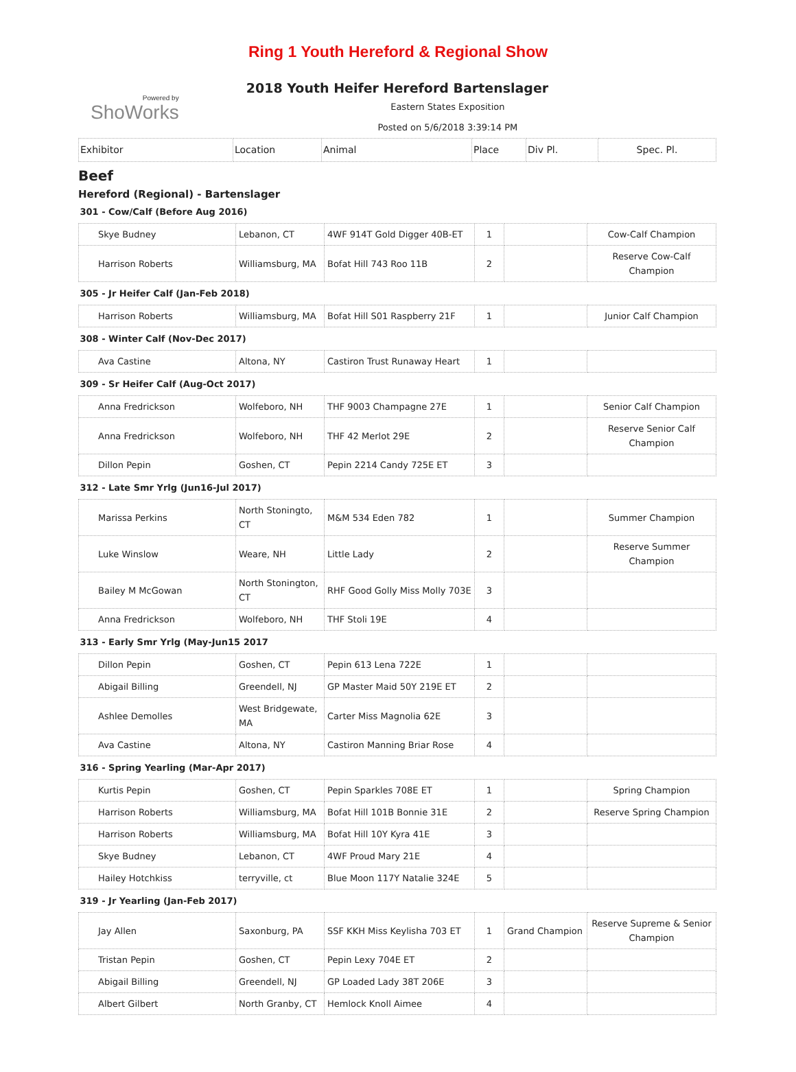Ring 1 Youth Hereford & Regional Show
2018 Youth Heifer Hereford Bartenslager
Powered by
ShoWorks
Eastern States Exposition
Posted on 5/6/2018 3:39:14 PM
| Exhibitor | Location | Animal | Place | Div Pl. | Spec. Pl. |
Beef
Hereford (Regional) - Bartenslager
| 301 - Cow/Calf (Before Aug 2016) | | | | | |
| Skye Budney | Lebanon, CT | 4WF 914T Gold Digger 40B-ET | 1 | | Cow-Calf Champion |
| Harrison Roberts | Williamsburg, MA | Bofat Hill 743 Roo 11B | 2 | | Reserve Cow-Calf Champion |
| 305 - Jr Heifer Calf (Jan-Feb 2018) | | | | | |
| Harrison Roberts | Williamsburg, MA | Bofat Hill S01 Raspberry 21F | 1 | | Junior Calf Champion |
| 308 - Winter Calf (Nov-Dec 2017) | | | | | |
| Ava Castine | Altona, NY | Castiron Trust Runaway Heart | 1 | | |
| 309 - Sr Heifer Calf (Aug-Oct 2017) | | | | | |
| Anna Fredrickson | Wolfeboro, NH | THF 9003 Champagne 27E | 1 | | Senior Calf Champion |
| Anna Fredrickson | Wolfeboro, NH | THF 42 Merlot 29E | 2 | | Reserve Senior Calf Champion |
| Dillon Pepin | Goshen, CT | Pepin 2214 Candy 725E ET | 3 | | |
| 312 - Late Smr Yrlg (Jun16-Jul 2017) | | | | | |
| Marissa Perkins | North Stoningto, CT | M&M 534 Eden 782 | 1 | | Summer Champion |
| Luke Winslow | Weare, NH | Little Lady | 2 | | Reserve Summer Champion |
| Bailey M McGowan | North Stonington, CT | RHF Good Golly Miss Molly 703E | 3 | | |
| Anna Fredrickson | Wolfeboro, NH | THF Stoli 19E | 4 | | |
| 313 - Early Smr Yrlg (May-Jun15 2017 | | | | | |
| Dillon Pepin | Goshen, CT | Pepin 613 Lena 722E | 1 | | |
| Abigail Billing | Greendell, NJ | GP Master Maid 50Y 219E ET | 2 | | |
| Ashlee Demolles | West Bridgewate, MA | Carter Miss Magnolia 62E | 3 | | |
| Ava Castine | Altona, NY | Castiron Manning Briar Rose | 4 | | |
| 316 - Spring Yearling (Mar-Apr 2017) | | | | | |
| Kurtis Pepin | Goshen, CT | Pepin Sparkles 708E ET | 1 | | Spring Champion |
| Harrison Roberts | Williamsburg, MA | Bofat Hill 101B Bonnie 31E | 2 | | Reserve Spring Champion |
| Harrison Roberts | Williamsburg, MA | Bofat Hill 10Y Kyra 41E | 3 | | |
| Skye Budney | Lebanon, CT | 4WF Proud Mary 21E | 4 | | |
| Hailey Hotchkiss | terryville, ct | Blue Moon 117Y Natalie 324E | 5 | | |
| 319 - Jr Yearling (Jan-Feb 2017) | | | | | |
| Jay Allen | Saxonburg, PA | SSF KKH Miss Keylisha 703 ET | 1 | Grand Champion | Reserve Supreme & Senior Champion |
| Tristan Pepin | Goshen, CT | Pepin Lexy 704E ET | 2 | | |
| Abigail Billing | Greendell, NJ | GP Loaded Lady 38T 206E | 3 | | |
| Albert Gilbert | North Granby, CT | Hemlock Knoll Aimee | 4 | | |